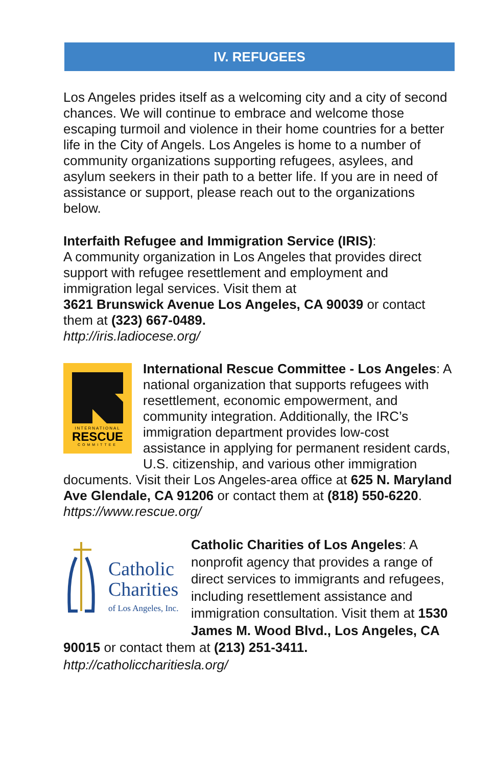IV. REFUGEES
Los Angeles prides itself as a welcoming city and a city of second chances. We will continue to embrace and welcome those escaping turmoil and violence in their home countries for a better life in the City of Angels. Los Angeles is home to a number of community organizations supporting refugees, asylees, and asylum seekers in their path to a better life. If you are in need of assistance or support, please reach out to the organizations below.
Interfaith Refugee and Immigration Service (IRIS):
A community organization in Los Angeles that provides direct support with refugee resettlement and employment and immigration legal services. Visit them at
3621 Brunswick Avenue Los Angeles, CA 90039 or contact them at (323) 667-0489.
http://iris.ladiocese.org/
INTERNATIONAL
RESCUE
COMMITTEE
International Rescue Committee - Los Angeles: A national organization that supports refugees with resettlement, economic empowerment, and community integration. Additionally, the IRC’s immigration department provides low-cost assistance in applying for permanent resident cards, U.S. citizenship, and various other immigration documents. Visit their Los Angeles-area office at 625 N. Maryland Ave Glendale, CA 91206 or contact them at (818) 550-6220. https://www.rescue.org/
Catholic
Charities
of Los Angeles, Inc.
Catholic Charities of Los Angeles: A nonprofit agency that provides a range of direct services to immigrants and refugees, including resettlement assistance and immigration consultation. Visit them at 1530 James M. Wood Blvd., Los Angeles, CA 90015 or contact them at (213) 251-3411.
http://catholiccharitiesla.org/